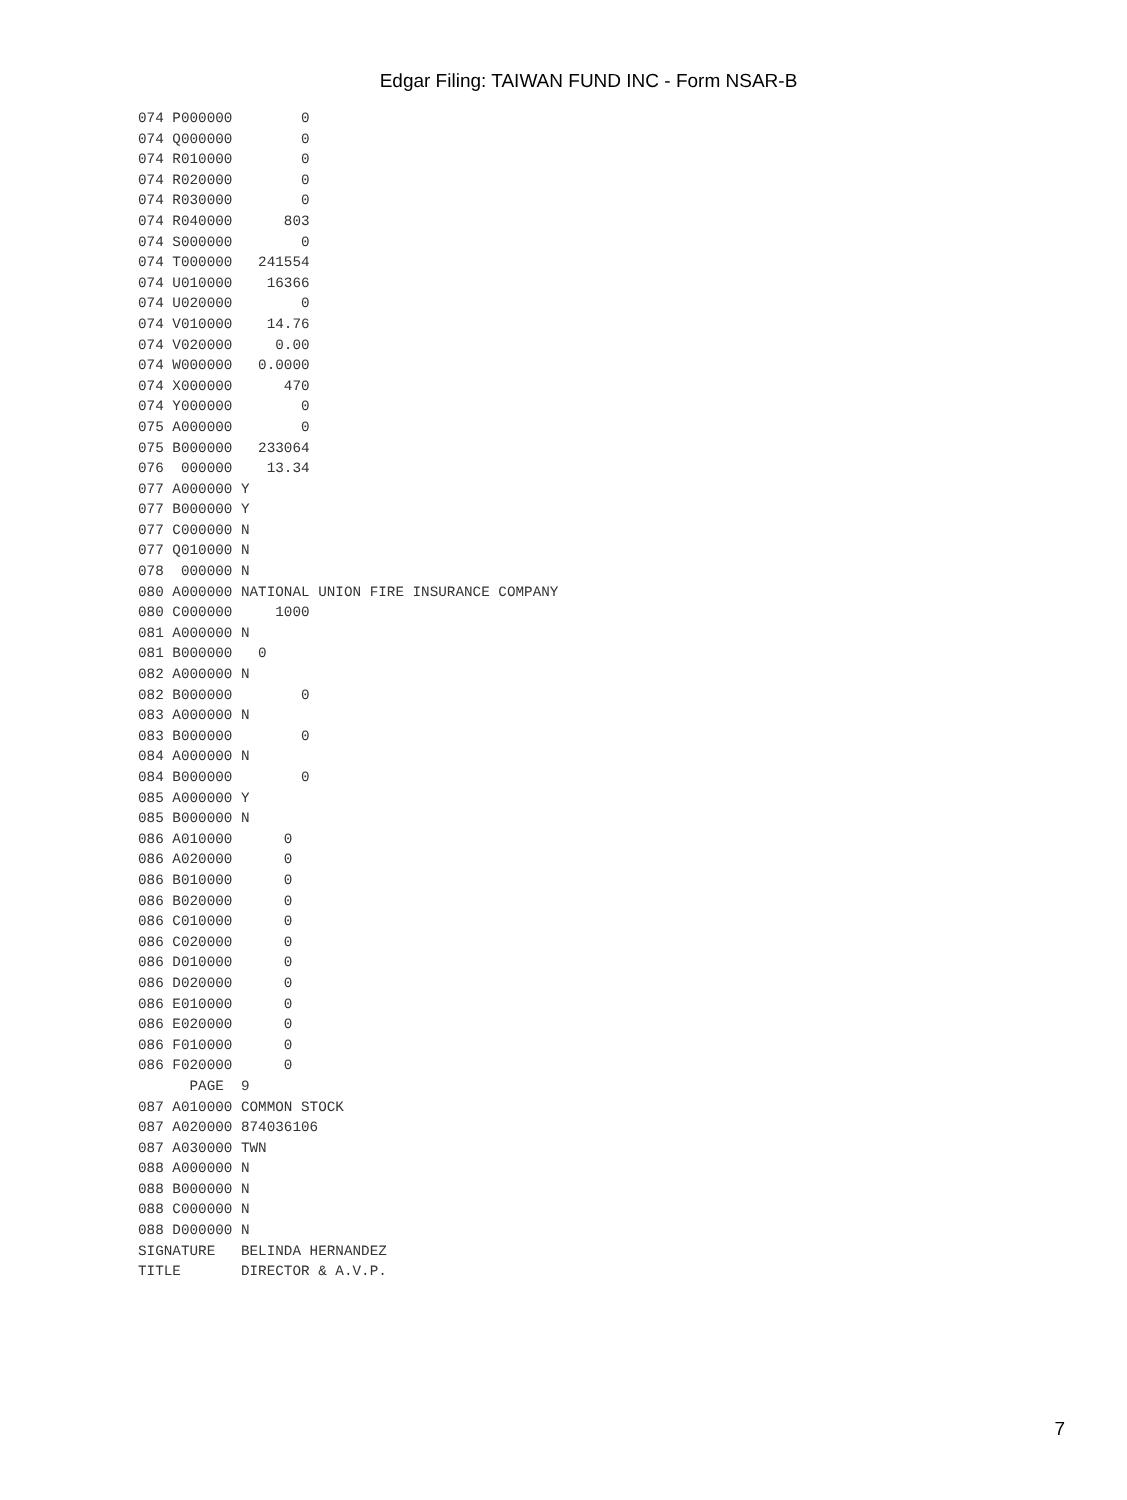Edgar Filing: TAIWAN FUND INC - Form NSAR-B
074 P000000        0
074 Q000000        0
074 R010000        0
074 R020000        0
074 R030000        0
074 R040000      803
074 S000000        0
074 T000000   241554
074 U010000    16366
074 U020000        0
074 V010000    14.76
074 V020000     0.00
074 W000000   0.0000
074 X000000      470
074 Y000000        0
075 A000000        0
075 B000000   233064
076  000000    13.34
077 A000000 Y
077 B000000 Y
077 C000000 N
077 Q010000 N
078  000000 N
080 A000000 NATIONAL UNION FIRE INSURANCE COMPANY
080 C000000     1000
081 A000000 N
081 B000000   0
082 A000000 N
082 B000000        0
083 A000000 N
083 B000000        0
084 A000000 N
084 B000000        0
085 A000000 Y
085 B000000 N
086 A010000      0
086 A020000      0
086 B010000      0
086 B020000      0
086 C010000      0
086 C020000      0
086 D010000      0
086 D020000      0
086 E010000      0
086 E020000      0
086 F010000      0
086 F020000      0
      PAGE  9
087 A010000 COMMON STOCK
087 A020000 874036106
087 A030000 TWN
088 A000000 N
088 B000000 N
088 C000000 N
088 D000000 N
SIGNATURE   BELINDA HERNANDEZ
TITLE       DIRECTOR & A.V.P.
7